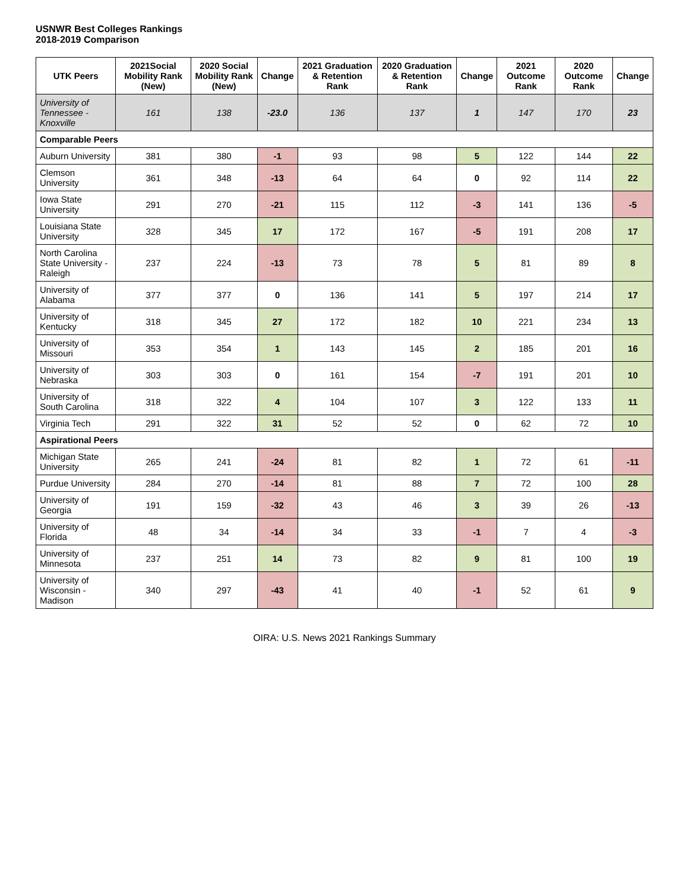USNWR Best Colleges Rankings
2018-2019 Comparison
| UTK Peers | 2021Social Mobility Rank (New) | 2020 Social Mobility Rank (New) | Change | 2021 Graduation & Retention Rank | 2020 Graduation & Retention Rank | Change | 2021 Outcome Rank | 2020 Outcome Rank | Change |
| --- | --- | --- | --- | --- | --- | --- | --- | --- | --- |
| University of Tennessee - Knoxville | 161 | 138 | -23.0 | 136 | 137 | 1 | 147 | 170 | 23 |
| Comparable Peers | | | | | | | | | |
| Auburn University | 381 | 380 | -1 | 93 | 98 | 5 | 122 | 144 | 22 |
| Clemson University | 361 | 348 | -13 | 64 | 64 | 0 | 92 | 114 | 22 |
| Iowa State University | 291 | 270 | -21 | 115 | 112 | -3 | 141 | 136 | -5 |
| Louisiana State University | 328 | 345 | 17 | 172 | 167 | -5 | 191 | 208 | 17 |
| North Carolina State University - Raleigh | 237 | 224 | -13 | 73 | 78 | 5 | 81 | 89 | 8 |
| University of Alabama | 377 | 377 | 0 | 136 | 141 | 5 | 197 | 214 | 17 |
| University of Kentucky | 318 | 345 | 27 | 172 | 182 | 10 | 221 | 234 | 13 |
| University of Missouri | 353 | 354 | 1 | 143 | 145 | 2 | 185 | 201 | 16 |
| University of Nebraska | 303 | 303 | 0 | 161 | 154 | -7 | 191 | 201 | 10 |
| University of South Carolina | 318 | 322 | 4 | 104 | 107 | 3 | 122 | 133 | 11 |
| Virginia Tech | 291 | 322 | 31 | 52 | 52 | 0 | 62 | 72 | 10 |
| Aspirational Peers | | | | | | | | | |
| Michigan State University | 265 | 241 | -24 | 81 | 82 | 1 | 72 | 61 | -11 |
| Purdue University | 284 | 270 | -14 | 81 | 88 | 7 | 72 | 100 | 28 |
| University of Georgia | 191 | 159 | -32 | 43 | 46 | 3 | 39 | 26 | -13 |
| University of Florida | 48 | 34 | -14 | 34 | 33 | -1 | 7 | 4 | -3 |
| University of Minnesota | 237 | 251 | 14 | 73 | 82 | 9 | 81 | 100 | 19 |
| University of Wisconsin - Madison | 340 | 297 | -43 | 41 | 40 | -1 | 52 | 61 | 9 |
OIRA: U.S. News 2021 Rankings Summary